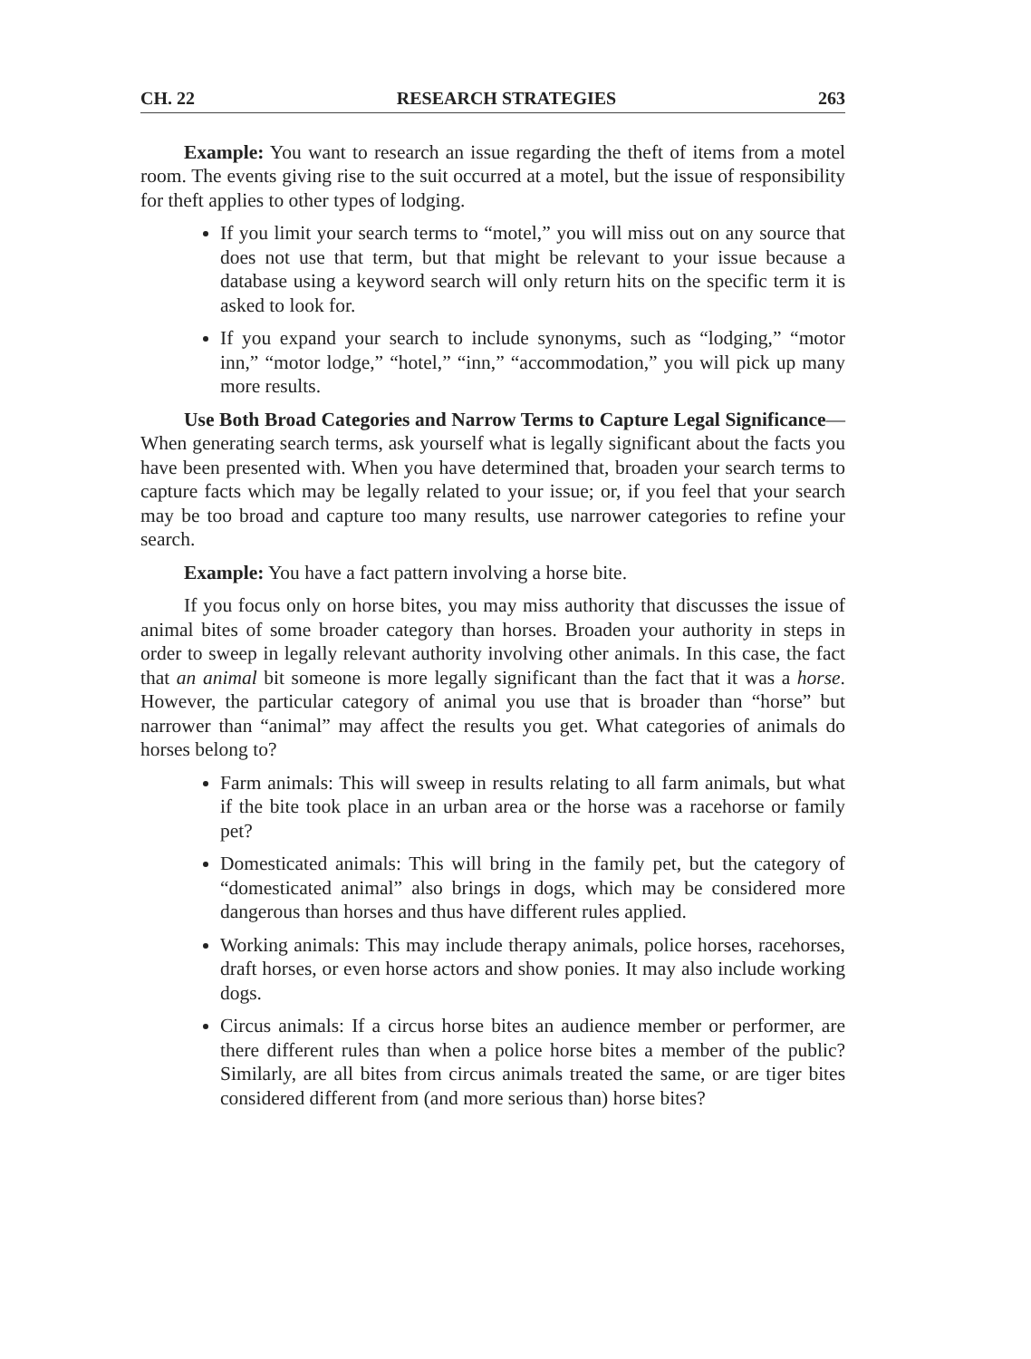CH. 22 RESEARCH STRATEGIES 263
Example: You want to research an issue regarding the theft of items from a motel room. The events giving rise to the suit occurred at a motel, but the issue of responsibility for theft applies to other types of lodging.
If you limit your search terms to “motel,” you will miss out on any source that does not use that term, but that might be relevant to your issue because a database using a keyword search will only return hits on the specific term it is asked to look for.
If you expand your search to include synonyms, such as “lodging,” “motor inn,” “motor lodge,” “hotel,” “inn,” “accommodation,” you will pick up many more results.
Use Both Broad Categories and Narrow Terms to Capture Legal Significance—When generating search terms, ask yourself what is legally significant about the facts you have been presented with. When you have determined that, broaden your search terms to capture facts which may be legally related to your issue; or, if you feel that your search may be too broad and capture too many results, use narrower categories to refine your search.
Example: You have a fact pattern involving a horse bite.
If you focus only on horse bites, you may miss authority that discusses the issue of animal bites of some broader category than horses. Broaden your authority in steps in order to sweep in legally relevant authority involving other animals. In this case, the fact that an animal bit someone is more legally significant than the fact that it was a horse. However, the particular category of animal you use that is broader than “horse” but narrower than “animal” may affect the results you get. What categories of animals do horses belong to?
Farm animals: This will sweep in results relating to all farm animals, but what if the bite took place in an urban area or the horse was a racehorse or family pet?
Domesticated animals: This will bring in the family pet, but the category of “domesticated animal” also brings in dogs, which may be considered more dangerous than horses and thus have different rules applied.
Working animals: This may include therapy animals, police horses, racehorses, draft horses, or even horse actors and show ponies. It may also include working dogs.
Circus animals: If a circus horse bites an audience member or performer, are there different rules than when a police horse bites a member of the public? Similarly, are all bites from circus animals treated the same, or are tiger bites considered different from (and more serious than) horse bites?